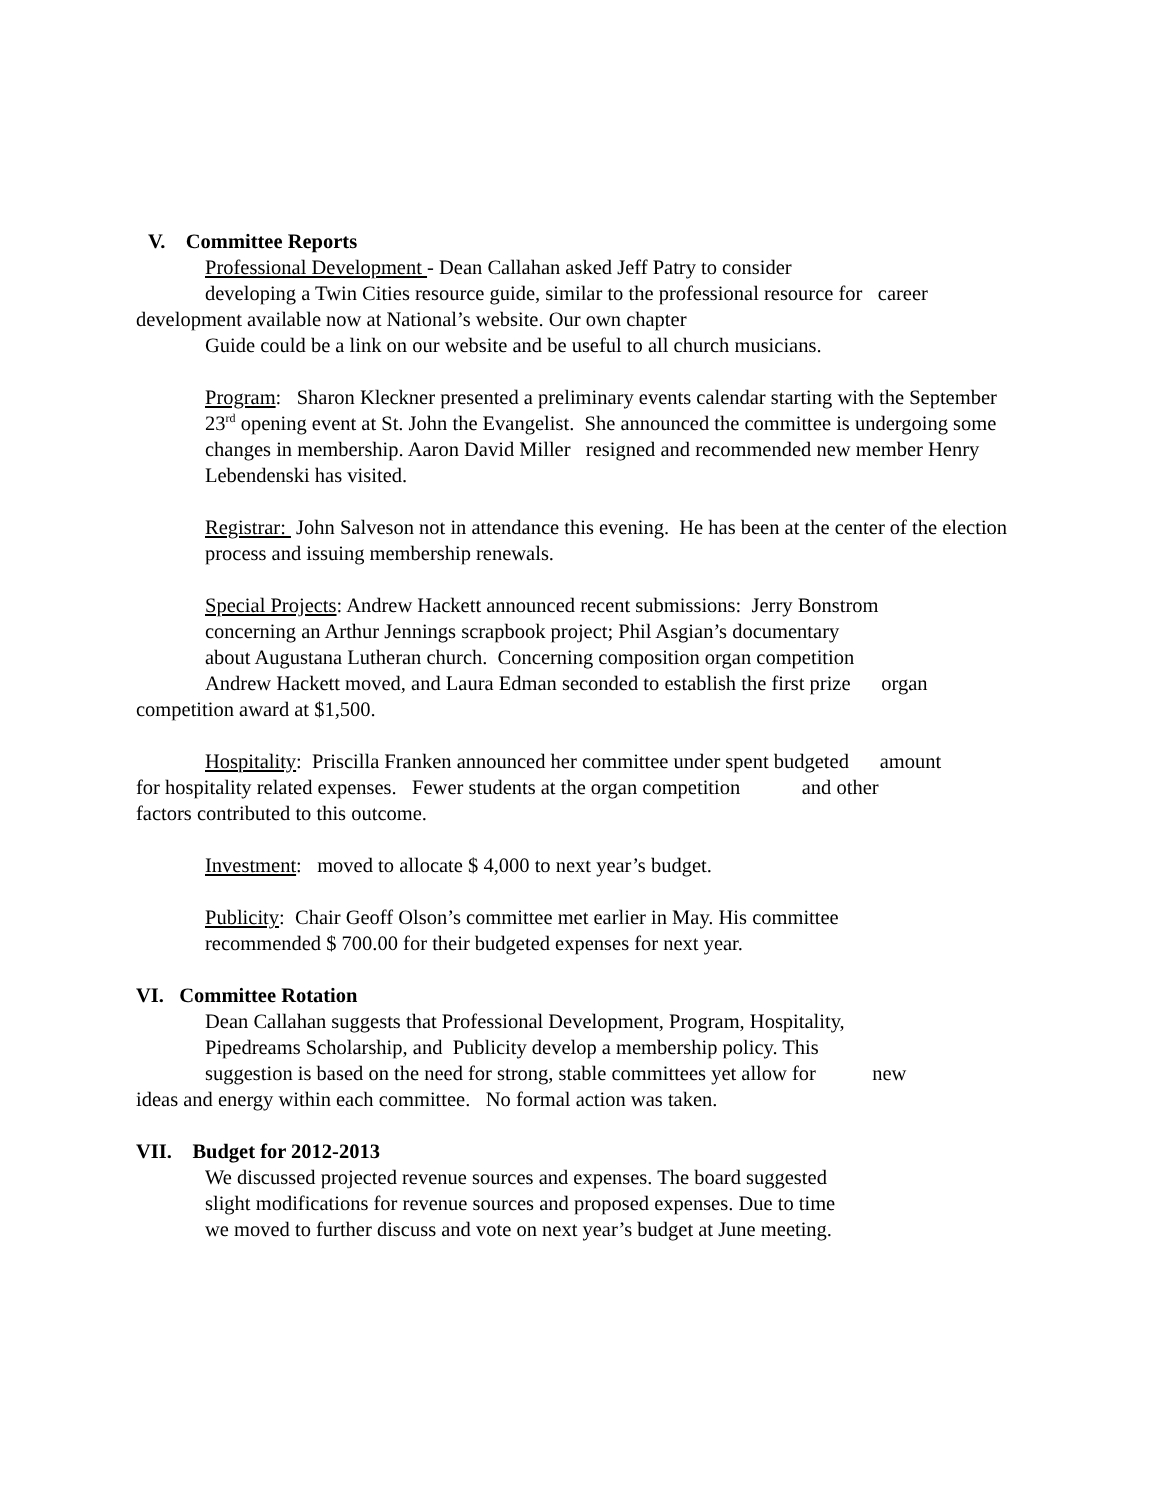V. Committee Reports
Professional Development - Dean Callahan asked Jeff Patry to consider
developing a Twin Cities resource guide, similar to the professional resource for career
development available now at National’s website. Our own chapter
Guide could be a link on our website and be useful to all church musicians.
Program: Sharon Kleckner presented a preliminary events calendar starting with the September 23<sup>rd</sup> opening event at St. John the Evangelist. She announced the committee is undergoing some changes in membership. Aaron David Miller resigned and recommended new member Henry Lebendenski has visited.
Registrar: John Salveson not in attendance this evening. He has been at the center of the election process and issuing membership renewals.
Special Projects: Andrew Hackett announced recent submissions: Jerry Bonstrom
concerning an Arthur Jennings scrapbook project; Phil Asgian’s documentary
about Augustana Lutheran church. Concerning composition organ competition
Andrew Hackett moved, and Laura Edman seconded to establish the first prize organ
competition award at $1,500.
Hospitality: Priscilla Franken announced her committee under spent budgeted amount
for hospitality related expenses. Fewer students at the organ competition and other
factors contributed to this outcome.
Investment: moved to allocate $ 4,000 to next year’s budget.
Publicity: Chair Geoff Olson’s committee met earlier in May. His committee
recommended $ 700.00 for their budgeted expenses for next year.
VI. Committee Rotation
Dean Callahan suggests that Professional Development, Program, Hospitality,
Pipedreams Scholarship, and Publicity develop a membership policy. This
suggestion is based on the need for strong, stable committees yet allow for new
ideas and energy within each committee. No formal action was taken.
VII. Budget for 2012-2013
We discussed projected revenue sources and expenses. The board suggested
slight modifications for revenue sources and proposed expenses. Due to time
we moved to further discuss and vote on next year’s budget at June meeting.